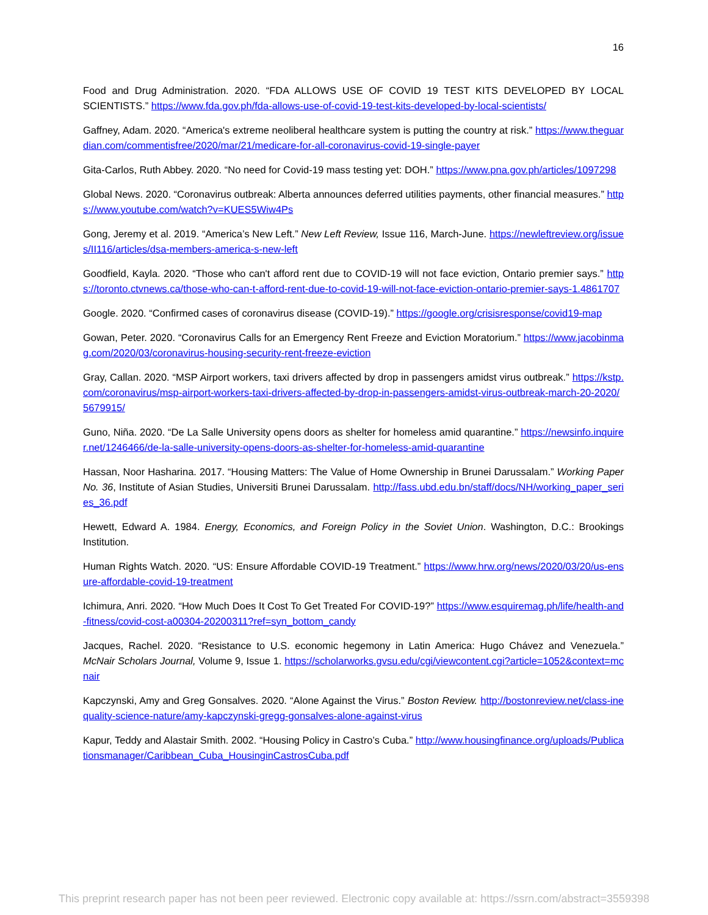16
Food and Drug Administration. 2020. “FDA ALLOWS USE OF COVID 19 TEST KITS DEVELOPED BY LOCAL SCIENTISTS.” https://www.fda.gov.ph/fda-allows-use-of-covid-19-test-kits-developed-by-local-scientists/
Gaffney, Adam. 2020. “America's extreme neoliberal healthcare system is putting the country at risk.” https://www.theguardian.com/commentisfree/2020/mar/21/medicare-for-all-coronavirus-covid-19-single-payer
Gita-Carlos, Ruth Abbey. 2020. “No need for Covid-19 mass testing yet: DOH.” https://www.pna.gov.ph/articles/1097298
Global News. 2020. “Coronavirus outbreak: Alberta announces deferred utilities payments, other financial measures.” https://www.youtube.com/watch?v=KUES5Wiw4Ps
Gong, Jeremy et al. 2019. “America’s New Left.” New Left Review, Issue 116, March-June. https://newleftreview.org/issues/II116/articles/dsa-members-america-s-new-left
Goodfield, Kayla. 2020. “Those who can't afford rent due to COVID-19 will not face eviction, Ontario premier says.” https://toronto.ctvnews.ca/those-who-can-t-afford-rent-due-to-covid-19-will-not-face-eviction-ontario-premier-says-1.4861707
Google. 2020. “Confirmed cases of coronavirus disease (COVID-19).” https://google.org/crisisresponse/covid19-map
Gowan, Peter. 2020. “Coronavirus Calls for an Emergency Rent Freeze and Eviction Moratorium.” https://www.jacobinmag.com/2020/03/coronavirus-housing-security-rent-freeze-eviction
Gray, Callan. 2020. “MSP Airport workers, taxi drivers affected by drop in passengers amidst virus outbreak.” https://kstp.com/coronavirus/msp-airport-workers-taxi-drivers-affected-by-drop-in-passengers-amidst-virus-outbreak-march-20-2020/5679915/
Guno, Niña. 2020. “De La Salle University opens doors as shelter for homeless amid quarantine.” https://newsinfo.inquirer.net/1246466/de-la-salle-university-opens-doors-as-shelter-for-homeless-amid-quarantine
Hassan, Noor Hasharina. 2017. “Housing Matters: The Value of Home Ownership in Brunei Darussalam.” Working Paper No. 36, Institute of Asian Studies, Universiti Brunei Darussalam. http://fass.ubd.edu.bn/staff/docs/NH/working_paper_series_36.pdf
Hewett, Edward A. 1984. Energy, Economics, and Foreign Policy in the Soviet Union. Washington, D.C.: Brookings Institution.
Human Rights Watch. 2020. “US: Ensure Affordable COVID-19 Treatment.” https://www.hrw.org/news/2020/03/20/us-ensure-affordable-covid-19-treatment
Ichimura, Anri. 2020. “How Much Does It Cost To Get Treated For COVID-19?” https://www.esquiremag.ph/life/health-and-fitness/covid-cost-a00304-20200311?ref=syn_bottom_candy
Jacques, Rachel. 2020. “Resistance to U.S. economic hegemony in Latin America: Hugo Chávez and Venezuela.” McNair Scholars Journal, Volume 9, Issue 1. https://scholarworks.gvsu.edu/cgi/viewcontent.cgi?article=1052&context=mcnair
Kapczynski, Amy and Greg Gonsalves. 2020. “Alone Against the Virus.” Boston Review. http://bostonreview.net/class-inequality-science-nature/amy-kapczynski-gregg-gonsalves-alone-against-virus
Kapur, Teddy and Alastair Smith. 2002. “Housing Policy in Castro’s Cuba.” http://www.housingfinance.org/uploads/Publicationsmanager/Caribbean_Cuba_HousinginCastrosCuba.pdf
This preprint research paper has not been peer reviewed. Electronic copy available at: https://ssrn.com/abstract=3559398